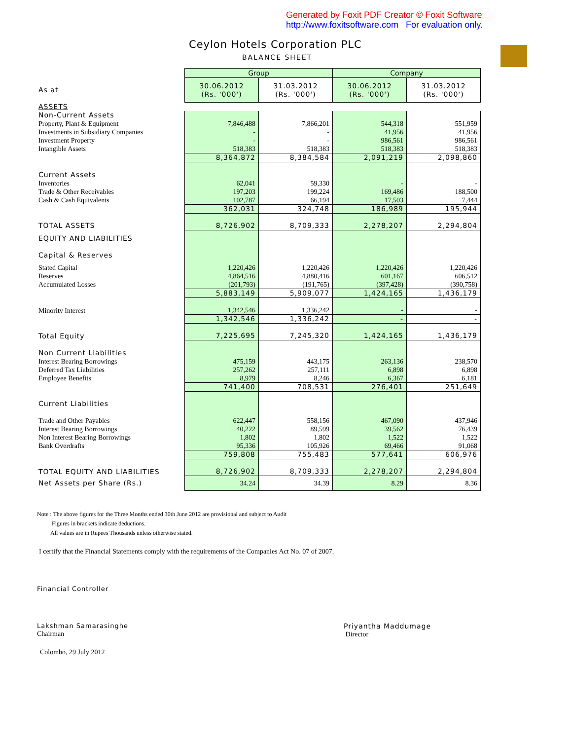Generated by Foxit PDF Creator © Foxit Software
http://www.foxitsoftware.com For evaluation only.
Ceylon Hotels Corporation PLC
BALANCE SHEET
| | Group | | Company | |
| As at | 30.06.2012 (Rs. '000') | 31.03.2012 (Rs. '000') | 30.06.2012 (Rs. '000') | 31.03.2012 (Rs. '000') |
| ASSETS | | | | |
| Non-Current Assets | | | | |
| Property, Plant & Equipment | 7,846,488 | 7,866,201 | 544,318 | 551,959 |
| Investments in Subsidiary Companies | - | - | 41,956 | 41,956 |
| Investment Property | - | - | 986,561 | 986,561 |
| Intangible Assets | 518,383 | 518,383 | 518,383 | 518,383 |
| | 8,364,872 | 8,384,584 | 2,091,219 | 2,098,860 |
| Current Assets | | | | |
| Inventories | 62,041 | 59,330 | - | - |
| Trade & Other Receivables | 197,203 | 199,224 | 169,486 | 188,500 |
| Cash & Cash Equivalents | 102,787 | 66,194 | 17,503 | 7,444 |
| | 362,031 | 324,748 | 186,989 | 195,944 |
| TOTAL ASSETS | 8,726,902 | 8,709,333 | 2,278,207 | 2,294,804 |
| EQUITY AND LIABILITIES | | | | |
| Capital & Reserves | | | | |
| Stated Capital | 1,220,426 | 1,220,426 | 1,220,426 | 1,220,426 |
| Reserves | 4,864,516 | 4,880,416 | 601,167 | 606,512 |
| Accumulated Losses | (201,793) | (191,765) | (397,428) | (390,758) |
| | 5,883,149 | 5,909,077 | 1,424,165 | 1,436,179 |
| Minority Interest | 1,342,546 | 1,336,242 | - | - |
| | 1,342,546 | 1,336,242 | - | - |
| Total Equity | 7,225,695 | 7,245,320 | 1,424,165 | 1,436,179 |
| Non Current Liabilities | | | | |
| Interest Bearing Borrowings | 475,159 | 443,175 | 263,136 | 238,570 |
| Deferred Tax Liabilities | 257,262 | 257,111 | 6,898 | 6,898 |
| Employee Benefits | 8,979 | 8,246 | 6,367 | 6,181 |
| | 741,400 | 708,531 | 276,401 | 251,649 |
| Current Liabilities | | | | |
| Trade and Other Payables | 622,447 | 558,156 | 467,090 | 437,946 |
| Interest Bearing Borrowings | 40,222 | 89,599 | 39,562 | 76,439 |
| Non Interest Bearing Borrowings | 1,802 | 1,802 | 1,522 | 1,522 |
| Bank Overdrafts | 95,336 | 105,926 | 69,466 | 91,068 |
| | 759,808 | 755,483 | 577,641 | 606,976 |
| TOTAL EQUITY AND LIABILITIES | 8,726,902 | 8,709,333 | 2,278,207 | 2,294,804 |
| Net Assets per Share (Rs.) | 34.24 | 34.39 | 8.29 | 8.36 |
Note : The above figures for the Three Months ended 30th June 2012 are provisional and subject to Audit
Figures in brackets indicate deductions.
All values are in Rupees Thousands unless otherwise stated.
I certify that the Financial Statements comply with the requirements of the Companies Act No. 07 of 2007.
Financial Controller
Lakshman Samarasinghe
Chairman
Priyantha Maddumage
Director
Colombo, 29 July 2012